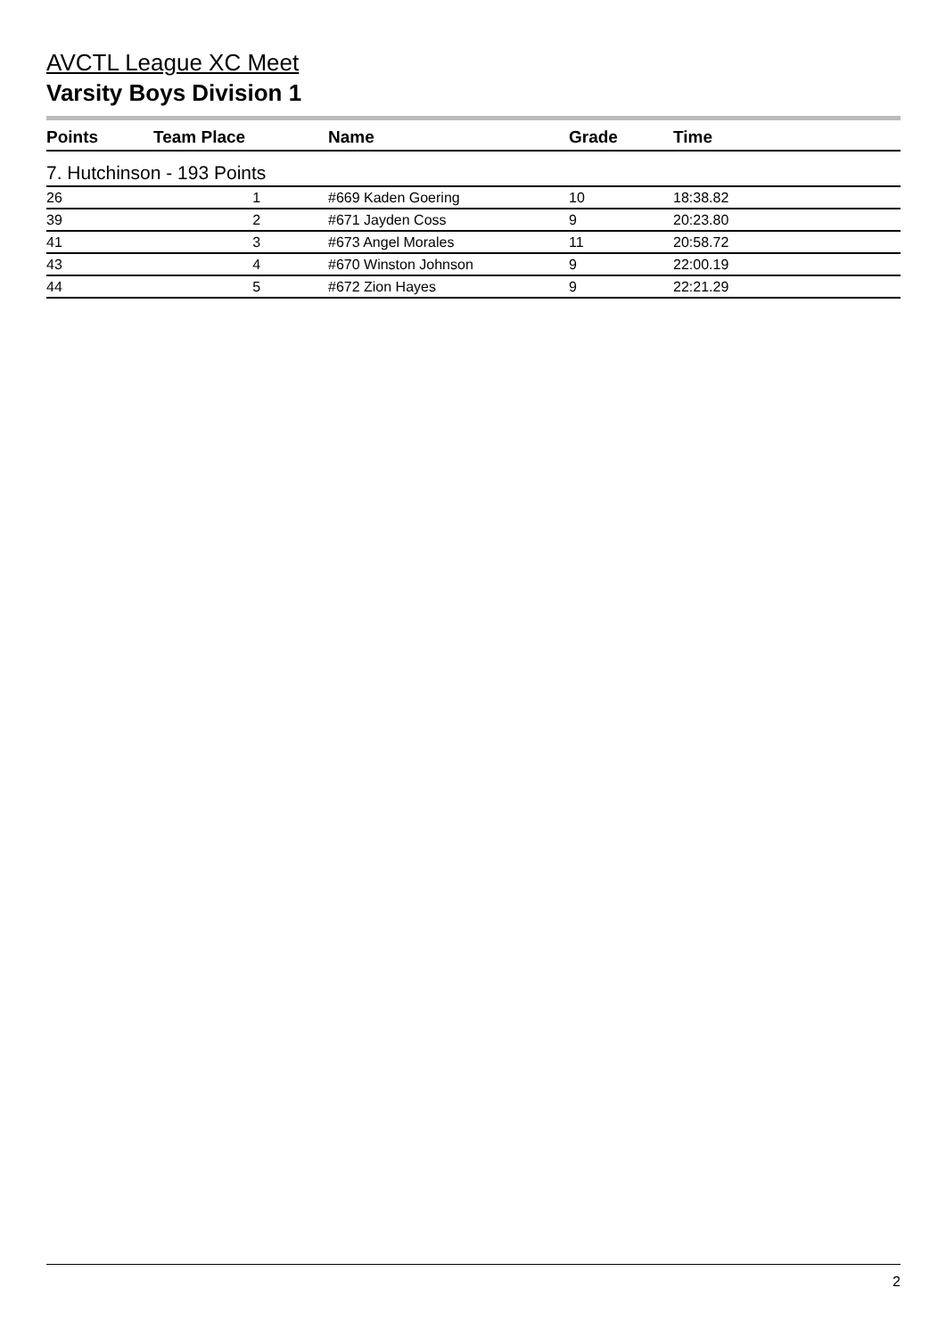AVCTL League XC Meet
Varsity Boys Division 1
| Points | Team Place | Name | Grade | Time |
| --- | --- | --- | --- | --- |
| 7. Hutchinson - 193 Points | | | | |
| 26 | 1 | #669 Kaden Goering | 10 | 18:38.82 |
| 39 | 2 | #671 Jayden Coss | 9 | 20:23.80 |
| 41 | 3 | #673 Angel Morales | 11 | 20:58.72 |
| 43 | 4 | #670 Winston Johnson | 9 | 22:00.19 |
| 44 | 5 | #672 Zion Hayes | 9 | 22:21.29 |
2